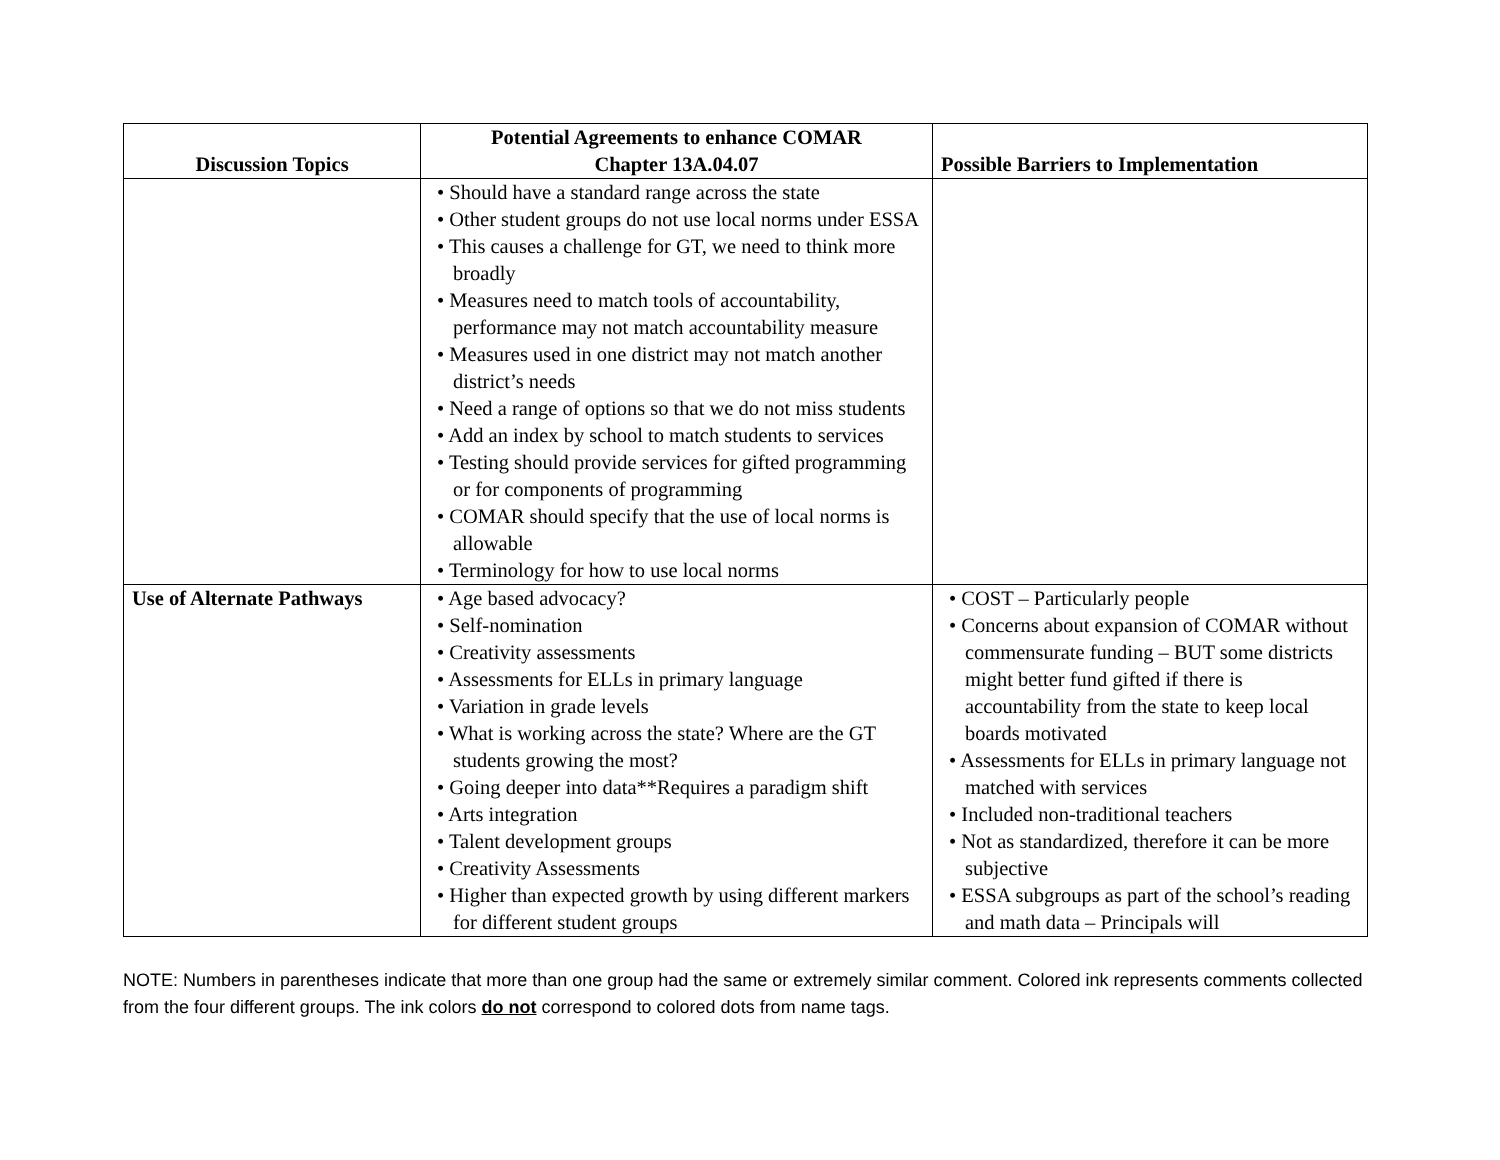| Discussion Topics | Potential Agreements to enhance COMAR Chapter 13A.04.07 | Possible Barriers to Implementation |
| --- | --- | --- |
| | • Should have a standard range across the state • Other student groups do not use local norms under ESSA • This causes a challenge for GT, we need to think more broadly • Measures need to match tools of accountability, performance may not match accountability measure • Measures used in one district may not match another district’s needs • Need a range of options so that we do not miss students • Add an index by school to match students to services • Testing should provide services for gifted programming or for components of programming • COMAR should specify that the use of local norms is allowable • Terminology for how to use local norms | |
| Use of Alternate Pathways | • Age based advocacy? • Self-nomination • Creativity assessments • Assessments for ELLs in primary language • Variation in grade levels • What is working across the state? Where are the GT students growing the most? • Going deeper into data**Requires a paradigm shift • Arts integration • Talent development groups • Creativity Assessments • Higher than expected growth by using different markers for different student groups | • COST – Particularly people • Concerns about expansion of COMAR without commensurate funding – BUT some districts might better fund gifted if there is accountability from the state to keep local boards motivated • Assessments for ELLs in primary language not matched with services • Included non-traditional teachers • Not as standardized, therefore it can be more subjective • ESSA subgroups as part of the school’s reading and math data – Principals will |
NOTE: Numbers in parentheses indicate that more than one group had the same or extremely similar comment. Colored ink represents comments collected from the four different groups. The ink colors do not correspond to colored dots from name tags.